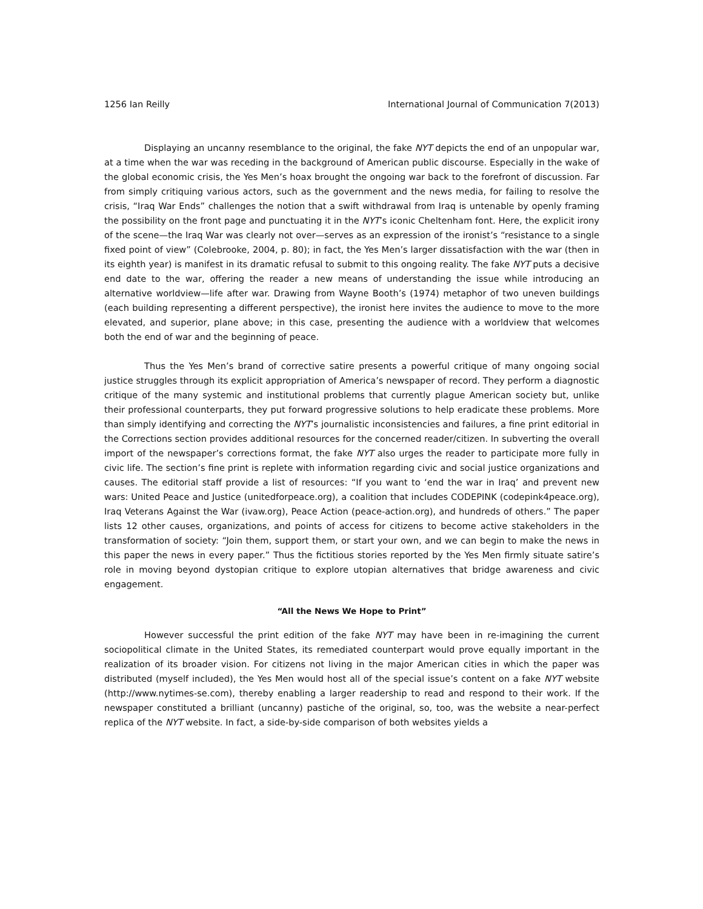1256 Ian Reilly International Journal of Communication 7(2013)
Displaying an uncanny resemblance to the original, the fake NYT depicts the end of an unpopular war, at a time when the war was receding in the background of American public discourse. Especially in the wake of the global economic crisis, the Yes Men’s hoax brought the ongoing war back to the forefront of discussion. Far from simply critiquing various actors, such as the government and the news media, for failing to resolve the crisis, “Iraq War Ends” challenges the notion that a swift withdrawal from Iraq is untenable by openly framing the possibility on the front page and punctuating it in the NYT’s iconic Cheltenham font. Here, the explicit irony of the scene—the Iraq War was clearly not over—serves as an expression of the ironist’s “resistance to a single fixed point of view” (Colebrooke, 2004, p. 80); in fact, the Yes Men’s larger dissatisfaction with the war (then in its eighth year) is manifest in its dramatic refusal to submit to this ongoing reality. The fake NYT puts a decisive end date to the war, offering the reader a new means of understanding the issue while introducing an alternative worldview—life after war. Drawing from Wayne Booth’s (1974) metaphor of two uneven buildings (each building representing a different perspective), the ironist here invites the audience to move to the more elevated, and superior, plane above; in this case, presenting the audience with a worldview that welcomes both the end of war and the beginning of peace.
Thus the Yes Men’s brand of corrective satire presents a powerful critique of many ongoing social justice struggles through its explicit appropriation of America’s newspaper of record. They perform a diagnostic critique of the many systemic and institutional problems that currently plague American society but, unlike their professional counterparts, they put forward progressive solutions to help eradicate these problems. More than simply identifying and correcting the NYT’s journalistic inconsistencies and failures, a fine print editorial in the Corrections section provides additional resources for the concerned reader/citizen. In subverting the overall import of the newspaper’s corrections format, the fake NYT also urges the reader to participate more fully in civic life. The section’s fine print is replete with information regarding civic and social justice organizations and causes. The editorial staff provide a list of resources: “If you want to ‘end the war in Iraq’ and prevent new wars: United Peace and Justice (unitedforpeace.org), a coalition that includes CODEPINK (codepink4peace.org), Iraq Veterans Against the War (ivaw.org), Peace Action (peace-action.org), and hundreds of others.” The paper lists 12 other causes, organizations, and points of access for citizens to become active stakeholders in the transformation of society: “Join them, support them, or start your own, and we can begin to make the news in this paper the news in every paper.” Thus the fictitious stories reported by the Yes Men firmly situate satire’s role in moving beyond dystopian critique to explore utopian alternatives that bridge awareness and civic engagement.
“All the News We Hope to Print”
However successful the print edition of the fake NYT may have been in re-imagining the current sociopolitical climate in the United States, its remediated counterpart would prove equally important in the realization of its broader vision. For citizens not living in the major American cities in which the paper was distributed (myself included), the Yes Men would host all of the special issue’s content on a fake NYT website (http://www.nytimes-se.com), thereby enabling a larger readership to read and respond to their work. If the newspaper constituted a brilliant (uncanny) pastiche of the original, so, too, was the website a near-perfect replica of the NYT website. In fact, a side-by-side comparison of both websites yields a